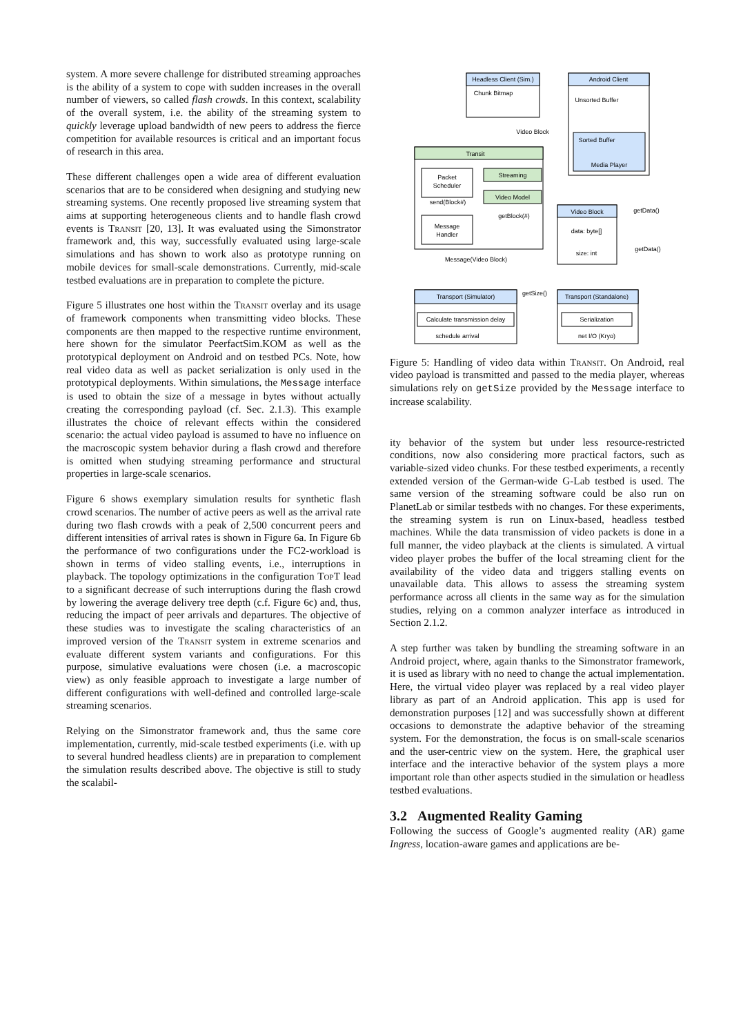system. A more severe challenge for distributed streaming approaches is the ability of a system to cope with sudden increases in the overall number of viewers, so called flash crowds. In this context, scalability of the overall system, i.e. the ability of the streaming system to quickly leverage upload bandwidth of new peers to address the fierce competition for available resources is critical and an important focus of research in this area.
These different challenges open a wide area of different evaluation scenarios that are to be considered when designing and studying new streaming systems. One recently proposed live streaming system that aims at supporting heterogeneous clients and to handle flash crowd events is Transit [20, 13]. It was evaluated using the Simonstrator framework and, this way, successfully evaluated using large-scale simulations and has shown to work also as prototype running on mobile devices for small-scale demonstrations. Currently, mid-scale testbed evaluations are in preparation to complete the picture.
Figure 5 illustrates one host within the Transit overlay and its usage of framework components when transmitting video blocks. These components are then mapped to the respective runtime environment, here shown for the simulator PeerfactSim.KOM as well as the prototypical deployment on Android and on testbed PCs. Note, how real video data as well as packet serialization is only used in the prototypical deployments. Within simulations, the Message interface is used to obtain the size of a message in bytes without actually creating the corresponding payload (cf. Sec. 2.1.3). This example illustrates the choice of relevant effects within the considered scenario: the actual video payload is assumed to have no influence on the macroscopic system behavior during a flash crowd and therefore is omitted when studying streaming performance and structural properties in large-scale scenarios.
Figure 6 shows exemplary simulation results for synthetic flash crowd scenarios. The number of active peers as well as the arrival rate during two flash crowds with a peak of 2,500 concurrent peers and different intensities of arrival rates is shown in Figure 6a. In Figure 6b the performance of two configurations under the FC2-workload is shown in terms of video stalling events, i.e., interruptions in playback. The topology optimizations in the configuration TopT lead to a significant decrease of such interruptions during the flash crowd by lowering the average delivery tree depth (c.f. Figure 6c) and, thus, reducing the impact of peer arrivals and departures. The objective of these studies was to investigate the scaling characteristics of an improved version of the Transit system in extreme scenarios and evaluate different system variants and configurations. For this purpose, simulative evaluations were chosen (i.e. a macroscopic view) as only feasible approach to investigate a large number of different configurations with well-defined and controlled large-scale streaming scenarios.
Relying on the Simonstrator framework and, thus the same core implementation, currently, mid-scale testbed experiments (i.e. with up to several hundred headless clients) are in preparation to complement the simulation results described above. The objective is still to study the scalabil-
Headless Client (Sim.)
Android Client
Unsorted Buffer
Sorted Buffer
Media Player
Transit
Streaming
Video Model
Packet
Scheduler
Message
Handler
Video Block
data: byte[]
size: int
Transport (Simulator)
Transport (Standalone)
Calculate transmission delay
Serialization
Video Block
send(Block#)
getBlock(#)
Message(Video Block)
getData()
getData()
getSize()
schedule arrival
net I/O (Kryo)
Chunk Bitmap
Figure 5: Handling of video data within Transit. On Android, real video payload is transmitted and passed to the media player, whereas simulations rely on getSize provided by the Message interface to increase scalability.
ity behavior of the system but under less resource-restricted conditions, now also considering more practical factors, such as variable-sized video chunks. For these testbed experiments, a recently extended version of the German-wide G-Lab testbed is used. The same version of the streaming software could be also run on PlanetLab or similar testbeds with no changes. For these experiments, the streaming system is run on Linux-based, headless testbed machines. While the data transmission of video packets is done in a full manner, the video playback at the clients is simulated. A virtual video player probes the buffer of the local streaming client for the availability of the video data and triggers stalling events on unavailable data. This allows to assess the streaming system performance across all clients in the same way as for the simulation studies, relying on a common analyzer interface as introduced in Section 2.1.2.
A step further was taken by bundling the streaming software in an Android project, where, again thanks to the Simonstrator framework, it is used as library with no need to change the actual implementation. Here, the virtual video player was replaced by a real video player library as part of an Android application. This app is used for demonstration purposes [12] and was successfully shown at different occasions to demonstrate the adaptive behavior of the streaming system. For the demonstration, the focus is on small-scale scenarios and the user-centric view on the system. Here, the graphical user interface and the interactive behavior of the system plays a more important role than other aspects studied in the simulation or headless testbed evaluations.
3.2 Augmented Reality Gaming
Following the success of Google’s augmented reality (AR) game Ingress, location-aware games and applications are be-